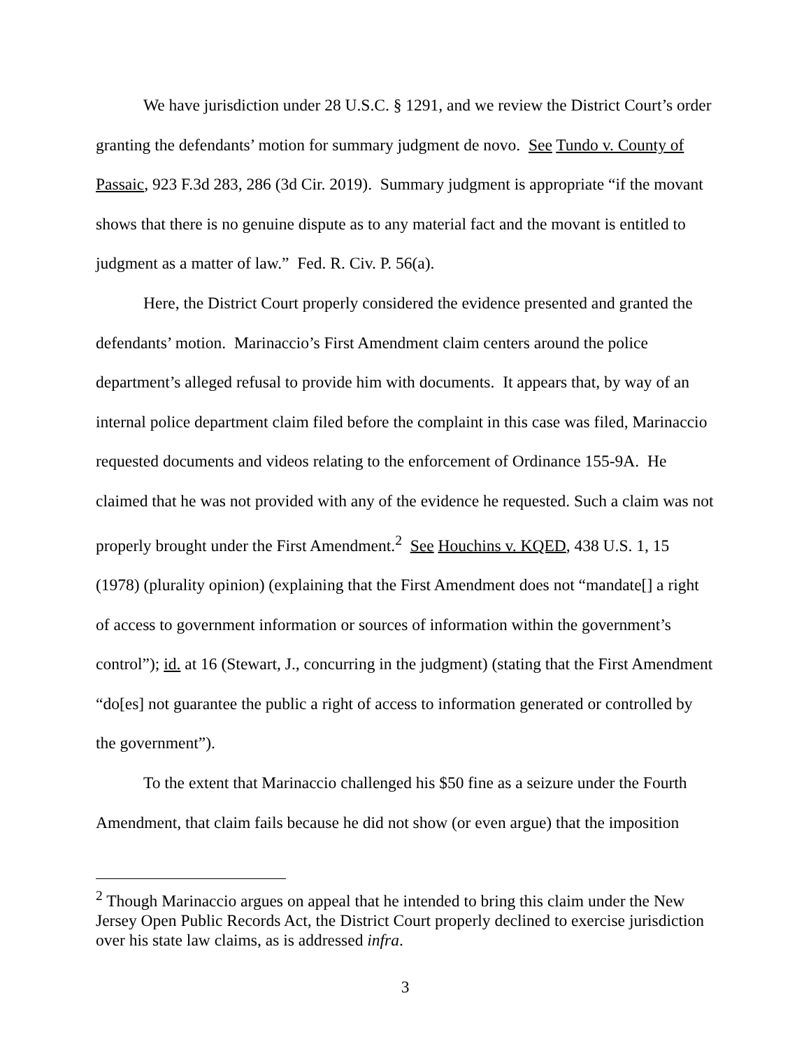We have jurisdiction under 28 U.S.C. § 1291, and we review the District Court’s order granting the defendants’ motion for summary judgment de novo. See Tundo v. County of Passaic, 923 F.3d 283, 286 (3d Cir. 2019). Summary judgment is appropriate “if the movant shows that there is no genuine dispute as to any material fact and the movant is entitled to judgment as a matter of law.” Fed. R. Civ. P. 56(a).
Here, the District Court properly considered the evidence presented and granted the defendants’ motion. Marinaccio’s First Amendment claim centers around the police department’s alleged refusal to provide him with documents. It appears that, by way of an internal police department claim filed before the complaint in this case was filed, Marinaccio requested documents and videos relating to the enforcement of Ordinance 155-9A. He claimed that he was not provided with any of the evidence he requested. Such a claim was not properly brought under the First Amendment.<sup>2</sup> See Houchins v. KQED, 438 U.S. 1, 15 (1978) (plurality opinion) (explaining that the First Amendment does not “mandate[] a right of access to government information or sources of information within the government’s control”); id. at 16 (Stewart, J., concurring in the judgment) (stating that the First Amendment “do[es] not guarantee the public a right of access to information generated or controlled by the government”).
To the extent that Marinaccio challenged his $50 fine as a seizure under the Fourth Amendment, that claim fails because he did not show (or even argue) that the imposition
<sup>2</sup> Though Marinaccio argues on appeal that he intended to bring this claim under the New Jersey Open Public Records Act, the District Court properly declined to exercise jurisdiction over his state law claims, as is addressed infra.
3